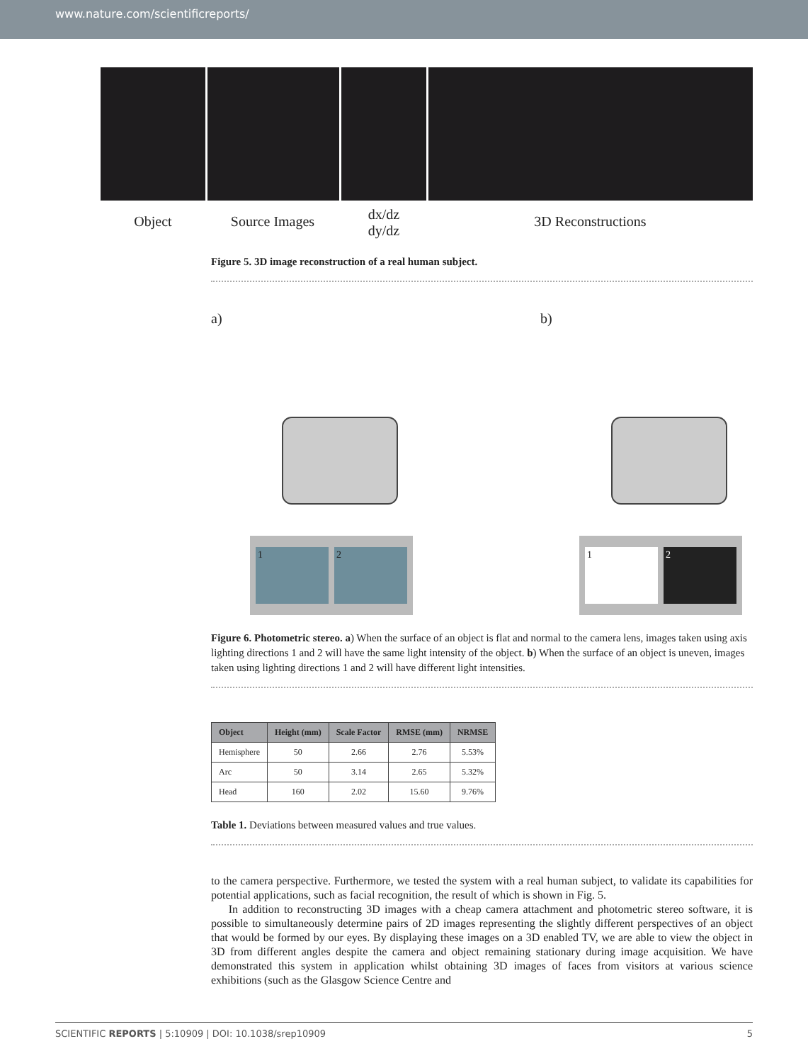www.nature.com/scientificreports/
Object Source Images
dx/dz
dy/dz
3D Reconstructions
Figure 5. 3D image reconstruction of a real human subject.
a)
1 2
b)
1 2
Figure 6. Photometric stereo. a) When the surface of an object is flat and normal to the camera lens, images taken using axis lighting directions 1 and 2 will have the same light intensity of the object. b) When the surface of an object is uneven, images taken using lighting directions 1 and 2 will have different light intensities.
| Object | Height (mm) | Scale Factor | RMSE (mm) | NRMSE |
| --- | --- | --- | --- | --- |
| Hemisphere | 50 | 2.66 | 2.76 | 5.53% |
| Arc | 50 | 3.14 | 2.65 | 5.32% |
| Head | 160 | 2.02 | 15.60 | 9.76% |
Table 1. Deviations between measured values and true values.
to the camera perspective. Furthermore, we tested the system with a real human subject, to validate its capabilities for potential applications, such as facial recognition, the result of which is shown in Fig. 5.
In addition to reconstructing 3D images with a cheap camera attachment and photometric stereo software, it is possible to simultaneously determine pairs of 2D images representing the slightly different perspectives of an object that would be formed by our eyes. By displaying these images on a 3D enabled TV, we are able to view the object in 3D from different angles despite the camera and object remaining stationary during image acquisition. We have demonstrated this system in application whilst obtaining 3D images of faces from visitors at various science exhibitions (such as the Glasgow Science Centre and
SCIENTIFIC REPORTS | 5:10909 | DOI: 10.1038/srep10909 5